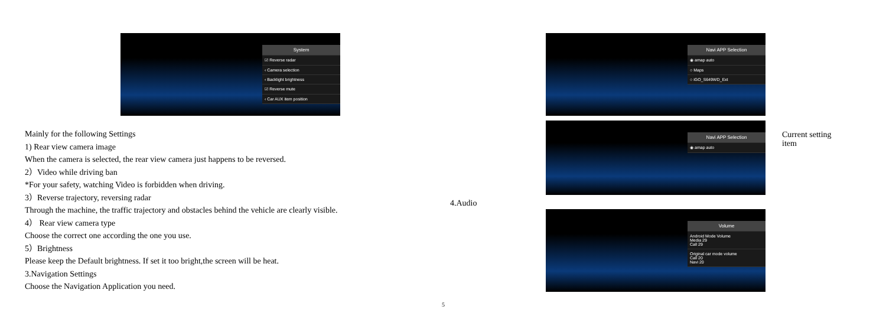System
☑ Reverse radar
‹ Camera selection
‹ Backlight brightness
☑ Reverse mute
‹ Car AUX item position
Mainly for the following Settings
1) Rear view camera image
When the camera is selected, the rear view camera just happens to be reversed.
2）Video while driving ban
*For your safety, watching Video is forbidden when driving.
3）Reverse trajectory, reversing radar
Through the machine, the traffic trajectory and obstacles behind the vehicle are clearly visible.
4） Rear view camera type
Choose the correct one according the one you use.
5）Brightness
Please keep the Default brightness. If set it too bright,the screen will be heat.
3.Navigation Settings
Choose the Navigation Application you need.
4.Audio
Navi APP Selection
◉ amap auto
○ Maps
○ iGO_S649WD_Ext
Navi APP Selection
◉ amap auto
Volume
Android Mode Volume
Media 29
Call 29
Original car mode volume
Call 20
Navi 20
Current setting item
5